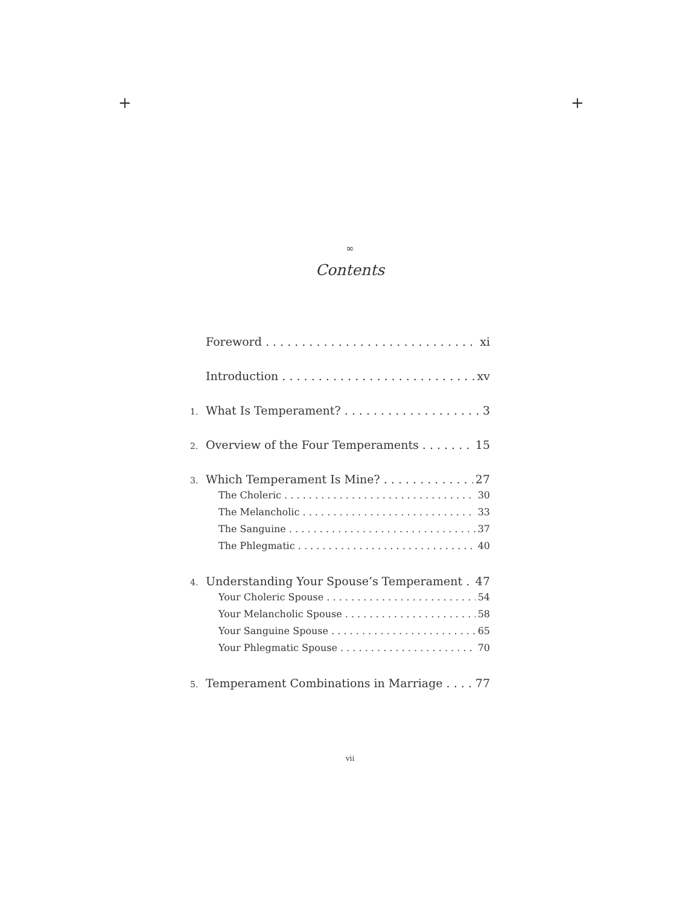+ +
∞
Contents
Foreword xi
Introduction xv
1. What Is Temperament? 3
2. Overview of the Four Temperaments 15
3. Which Temperament Is Mine? 27
The Choleric 30
The Melancholic 33
The Sanguine 37
The Phlegmatic 40
4. Understanding Your Spouse’s Temperament 47
Your Choleric Spouse 54
Your Melancholic Spouse 58
Your Sanguine Spouse 65
Your Phlegmatic Spouse 70
5. Temperament Combinations in Marriage 77
vii